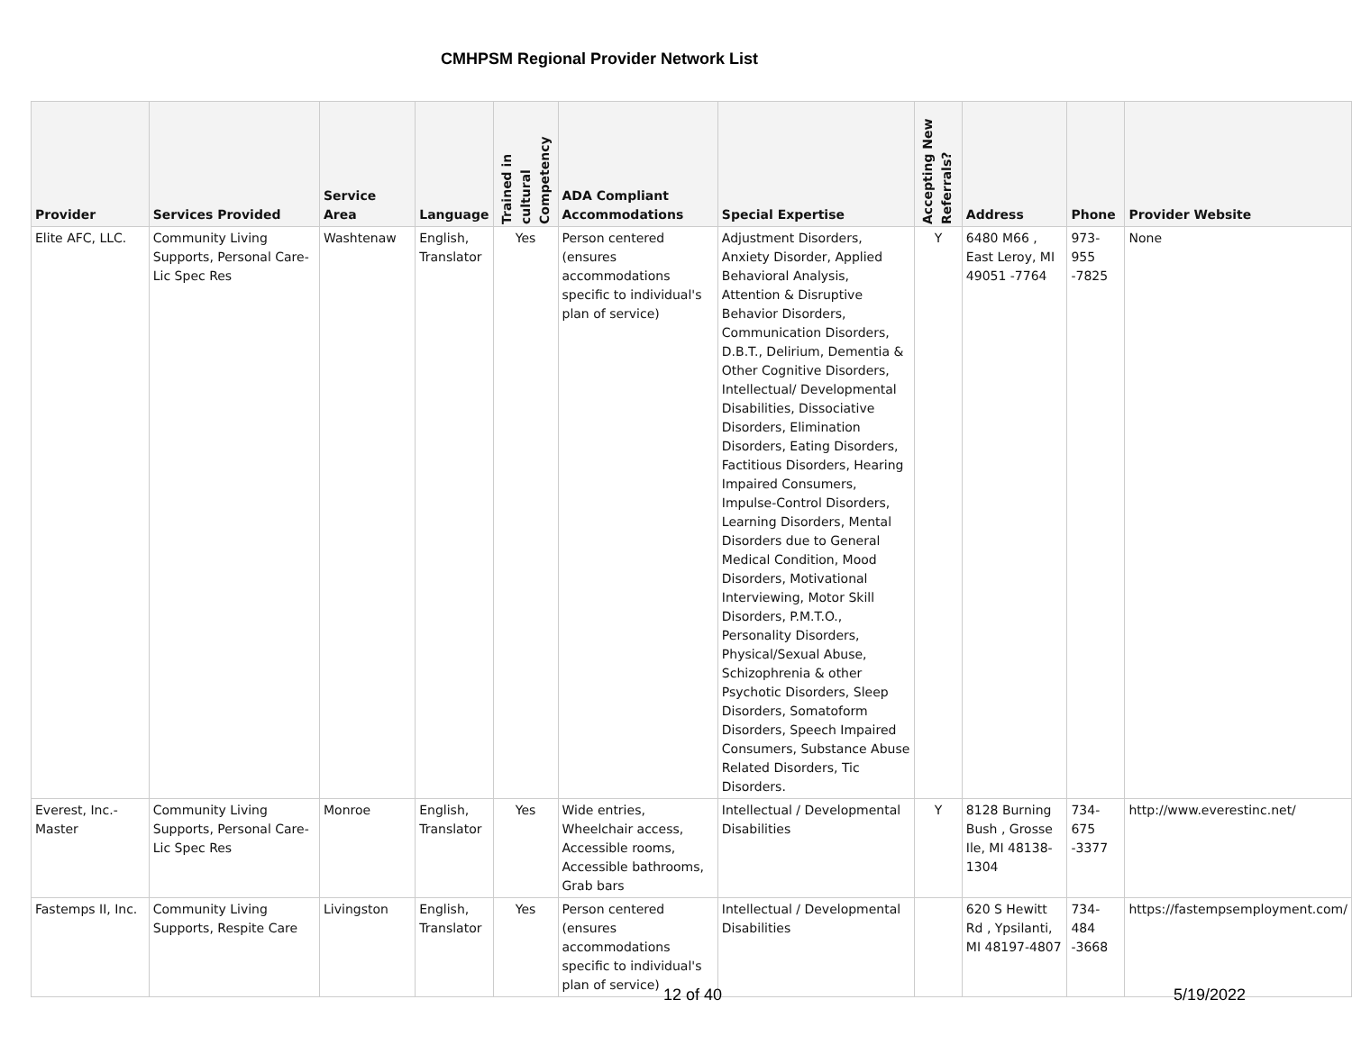CMHPSM Regional Provider Network List
| Provider | Services Provided | Service Area | Language | Trained in cultural Competency | ADA Compliant Accommodations | Special Expertise | Accepting New Referrals? | Address | Phone | Provider Website |
| --- | --- | --- | --- | --- | --- | --- | --- | --- | --- | --- |
| Elite AFC, LLC. | Community Living Supports, Personal Care-Lic Spec Res | Washtenaw | English, Translator | Yes | Person centered (ensures accommodations specific to individual's plan of service) | Adjustment Disorders, Anxiety Disorder, Applied Behavioral Analysis, Attention & Disruptive Behavior Disorders, Communication Disorders, D.B.T., Delirium, Dementia & Other Cognitive Disorders, Intellectual/ Developmental Disabilities, Dissociative Disorders, Elimination Disorders, Eating Disorders, Factitious Disorders, Hearing Impaired Consumers, Impulse-Control Disorders, Learning Disorders, Mental Disorders due to General Medical Condition, Mood Disorders, Motivational Interviewing, Motor Skill Disorders, P.M.T.O., Personality Disorders, Physical/Sexual Abuse, Schizophrenia & other Psychotic Disorders, Sleep Disorders, Somatoform Disorders, Speech Impaired Consumers, Substance Abuse Related Disorders, Tic Disorders. | Y | 6480 M66 , East Leroy, MI 49051 -7764 | 973-955 -7825 | None |
| Everest, Inc.-Master | Community Living Supports, Personal Care-Lic Spec Res | Monroe | English, Translator | Yes | Wide entries, Wheelchair access, Accessible rooms, Accessible bathrooms, Grab bars | Intellectual / Developmental Disabilities | Y | 8128 Burning Bush , Grosse Ile, MI 48138-1304 | 734-675 -3377 | http://www.everestinc.net/ |
| Fastemps II, Inc. | Community Living Supports, Respite Care | Livingston | English, Translator | Yes | Person centered (ensures accommodations specific to individual's plan of service) | Intellectual / Developmental Disabilities | | 620 S Hewitt Rd , Ypsilanti, MI 48197-4807 | 734-484 -3668 | https://fastempsemployment.com/ |
12 of 40 5/19/2022